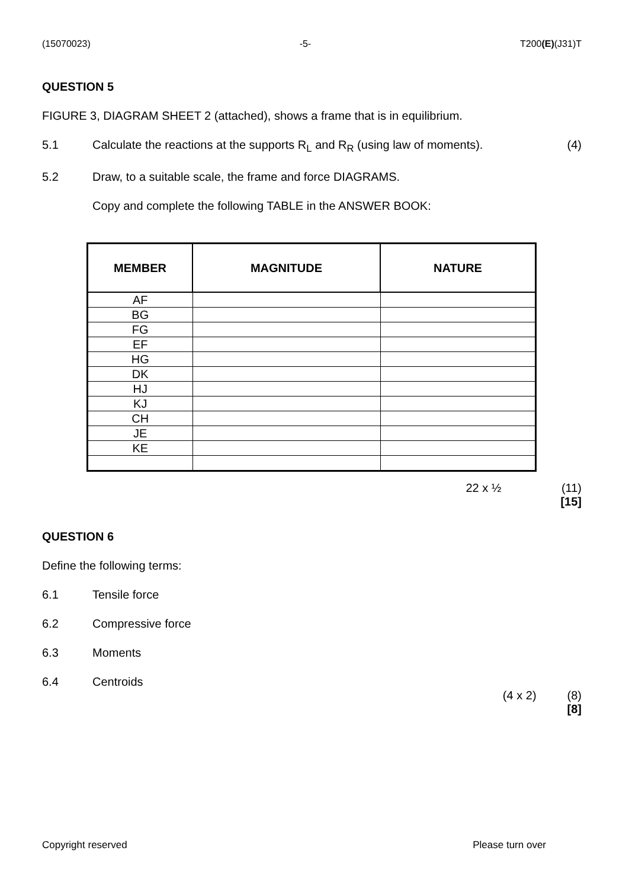(15070023) -5- T200(E)(J31)T
QUESTION 5
FIGURE 3, DIAGRAM SHEET 2 (attached), shows a frame that is in equilibrium.
5.1 Calculate the reactions at the supports R<sub>L</sub> and R<sub>R</sub> (using law of moments). (4)
5.2 Draw, to a suitable scale, the frame and force DIAGRAMS.
Copy and complete the following TABLE in the ANSWER BOOK:
| MEMBER | MAGNITUDE | NATURE |
| --- | --- | --- |
| AF | | |
| BG | | |
| FG | | |
| EF | | |
| HG | | |
| DK | | |
| HJ | | |
| KJ | | |
| CH | | |
| JE | | |
| KE | | |
22 x ½ (11)
[15]
QUESTION 6
Define the following terms:
6.1 Tensile force
6.2 Compressive force
6.3 Moments
6.4 Centroids
(4 x 2) (8)
[8]
Copyright reserved Please turn over